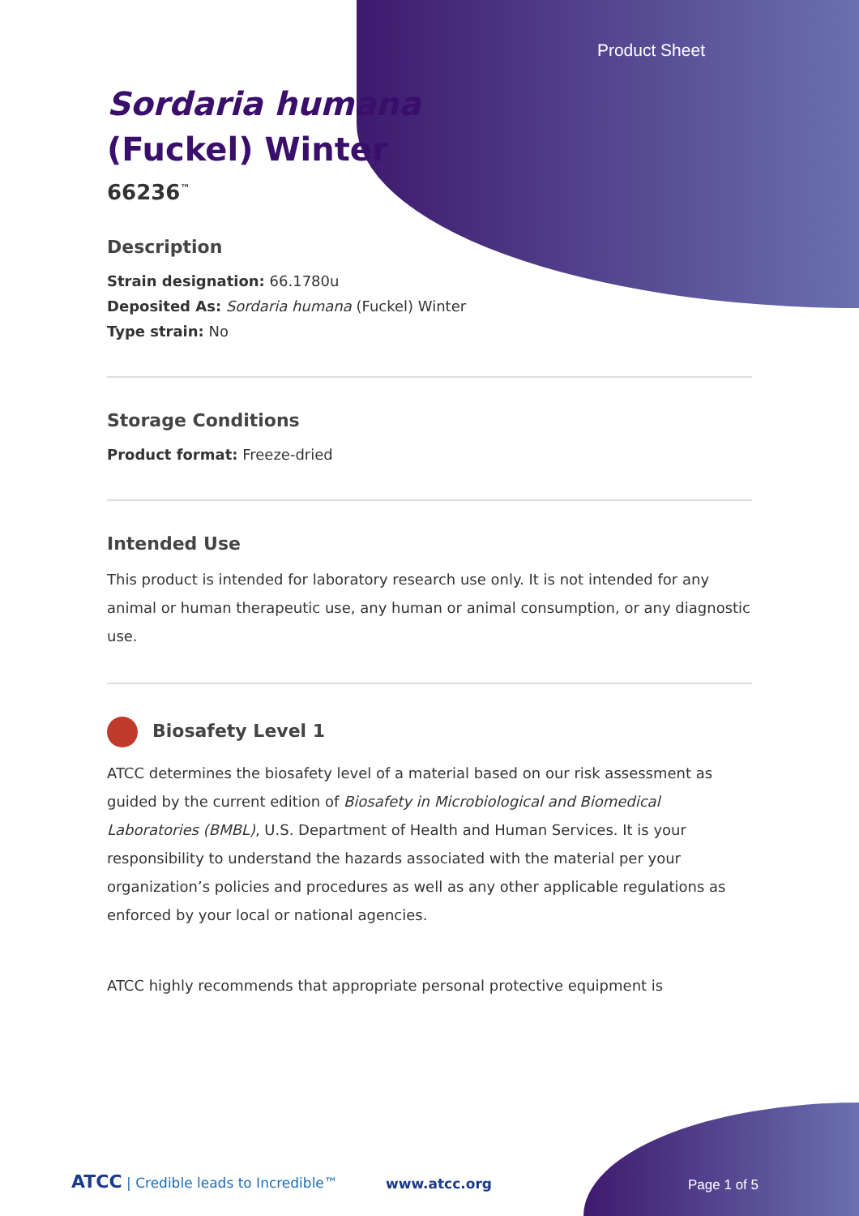Product Sheet
Sordaria humana
(Fuckel) Winter
66236<sup>™</sup>
Description
Strain designation: 66.1780u
Deposited As: Sordaria humana (Fuckel) Winter
Type strain: No
Storage Conditions
Product format: Freeze-dried
Intended Use
This product is intended for laboratory research use only. It is not intended for any animal or human therapeutic use, any human or animal consumption, or any diagnostic use.
Biosafety Level 1
ATCC determines the biosafety level of a material based on our risk assessment as guided by the current edition of Biosafety in Microbiological and Biomedical Laboratories (BMBL), U.S. Department of Health and Human Services. It is your responsibility to understand the hazards associated with the material per your organization’s policies and procedures as well as any other applicable regulations as enforced by your local or national agencies.
ATCC highly recommends that appropriate personal protective equipment is
ATCC | Credible leads to Incredible™
www.atcc.org Page 1 of 5